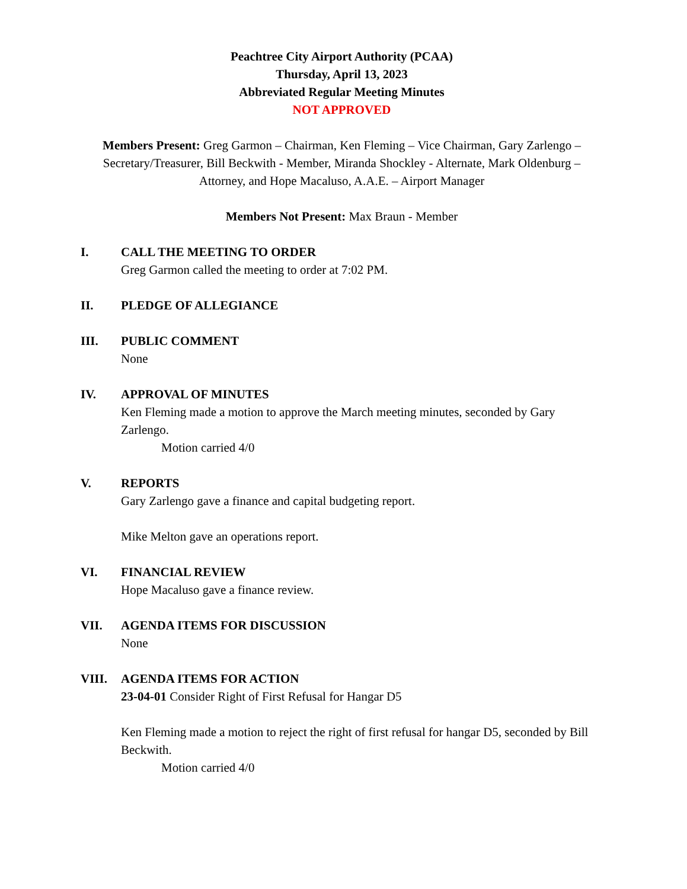Peachtree City Airport Authority (PCAA)
Thursday, April 13, 2023
Abbreviated Regular Meeting Minutes
NOT APPROVED
Members Present: Greg Garmon – Chairman, Ken Fleming – Vice Chairman, Gary Zarlengo – Secretary/Treasurer, Bill Beckwith - Member, Miranda Shockley - Alternate, Mark Oldenburg – Attorney, and Hope Macaluso, A.A.E. – Airport Manager
Members Not Present: Max Braun - Member
I. CALL THE MEETING TO ORDER
Greg Garmon called the meeting to order at 7:02 PM.
II. PLEDGE OF ALLEGIANCE
III. PUBLIC COMMENT
None
IV. APPROVAL OF MINUTES
Ken Fleming made a motion to approve the March meeting minutes, seconded by Gary Zarlengo.
Motion carried 4/0
V. REPORTS
Gary Zarlengo gave a finance and capital budgeting report.
Mike Melton gave an operations report.
VI. FINANCIAL REVIEW
Hope Macaluso gave a finance review.
VII. AGENDA ITEMS FOR DISCUSSION
None
VIII. AGENDA ITEMS FOR ACTION
23-04-01 Consider Right of First Refusal for Hangar D5
Ken Fleming made a motion to reject the right of first refusal for hangar D5, seconded by Bill Beckwith.
Motion carried 4/0